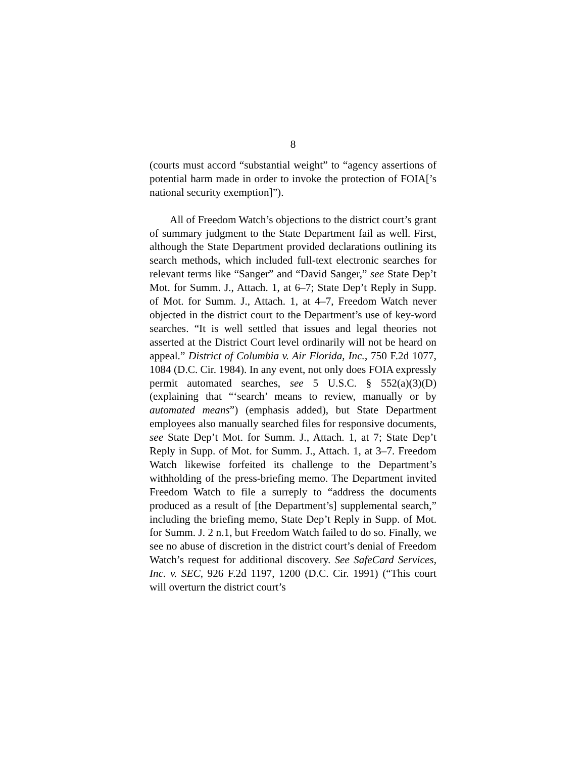8
(courts must accord “substantial weight” to “agency assertions of potential harm made in order to invoke the protection of FOIA[’s national security exemption]”).
All of Freedom Watch’s objections to the district court’s grant of summary judgment to the State Department fail as well. First, although the State Department provided declarations outlining its search methods, which included full-text electronic searches for relevant terms like “Sanger” and “David Sanger,” see State Dep’t Mot. for Summ. J., Attach. 1, at 6–7; State Dep’t Reply in Supp. of Mot. for Summ. J., Attach. 1, at 4–7, Freedom Watch never objected in the district court to the Department’s use of key-word searches. “It is well settled that issues and legal theories not asserted at the District Court level ordinarily will not be heard on appeal.” District of Columbia v. Air Florida, Inc., 750 F.2d 1077, 1084 (D.C. Cir. 1984). In any event, not only does FOIA expressly permit automated searches, see 5 U.S.C. § 552(a)(3)(D) (explaining that “‘search’ means to review, manually or by automated means”) (emphasis added), but State Department employees also manually searched files for responsive documents, see State Dep’t Mot. for Summ. J., Attach. 1, at 7; State Dep’t Reply in Supp. of Mot. for Summ. J., Attach. 1, at 3–7. Freedom Watch likewise forfeited its challenge to the Department’s withholding of the press-briefing memo. The Department invited Freedom Watch to file a surreply to “address the documents produced as a result of [the Department’s] supplemental search,” including the briefing memo, State Dep’t Reply in Supp. of Mot. for Summ. J. 2 n.1, but Freedom Watch failed to do so. Finally, we see no abuse of discretion in the district court’s denial of Freedom Watch’s request for additional discovery. See SafeCard Services, Inc. v. SEC, 926 F.2d 1197, 1200 (D.C. Cir. 1991) (“This court will overturn the district court’s